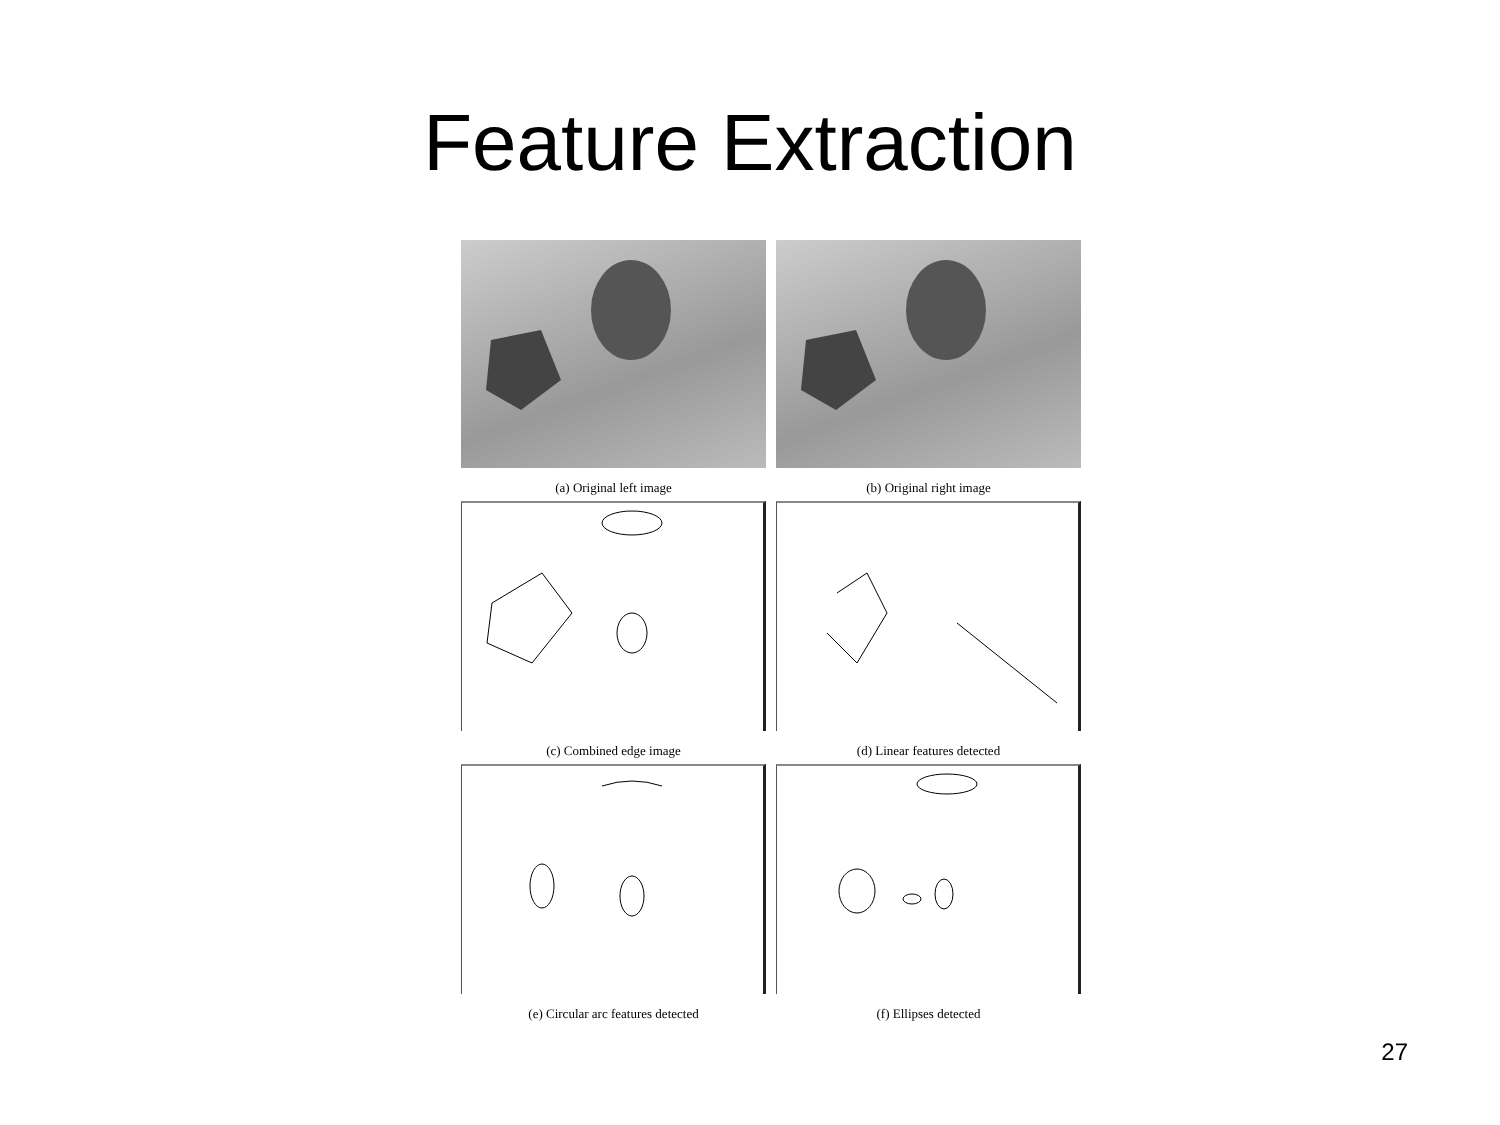Feature Extraction
(a) Original left image
(b) Original right image
(c) Combined edge image
(d) Linear features detected
(e) Circular arc features detected
(f) Ellipses detected
27